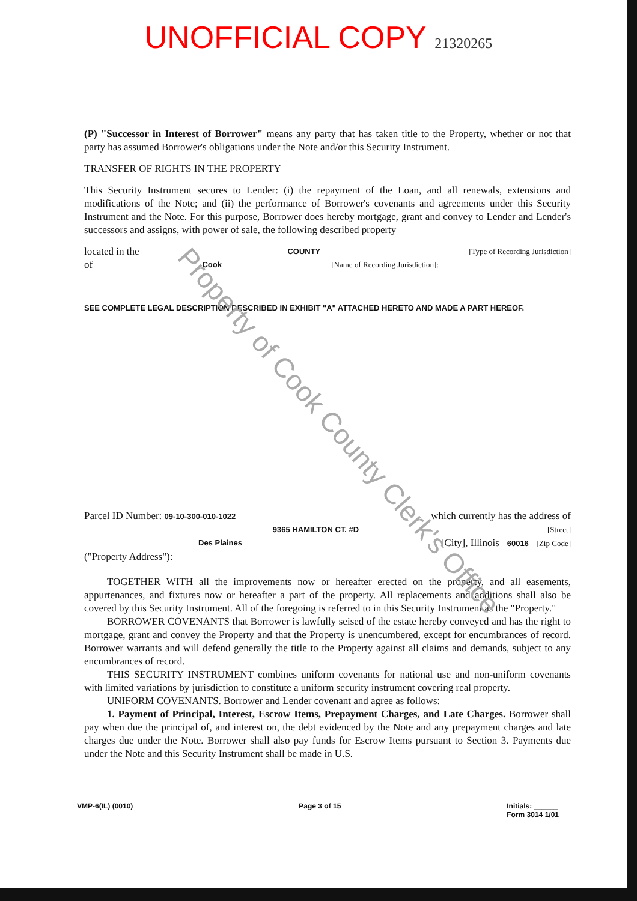UNOFFICIAL COPY 21320265
(P) "Successor in Interest of Borrower" means any party that has taken title to the Property, whether or not that party has assumed Borrower's obligations under the Note and/or this Security Instrument.
TRANSFER OF RIGHTS IN THE PROPERTY
This Security Instrument secures to Lender: (i) the repayment of the Loan, and all renewals, extensions and modifications of the Note; and (ii) the performance of Borrower's covenants and agreements under this Security Instrument and the Note. For this purpose, Borrower does hereby mortgage, grant and convey to Lender and Lender's successors and assigns, with power of sale, the following described property
located in the COUNTY [Type of Recording Jurisdiction]
of Cook [Name of Recording Jurisdiction]:
SEE COMPLETE LEGAL DESCRIPTION DESCRIBED IN EXHIBIT "A" ATTACHED HERETO AND MADE A PART HEREOF.
Parcel ID Number: 09-10-300-010-1022 which currently has the address of
9365 HAMILTON CT. #D [Street]
Des Plaines [City], Illinois 60016 [Zip Code]
("Property Address"):
TOGETHER WITH all the improvements now or hereafter erected on the property, and all easements, appurtenances, and fixtures now or hereafter a part of the property. All replacements and additions shall also be covered by this Security Instrument. All of the foregoing is referred to in this Security Instrument as the "Property."
BORROWER COVENANTS that Borrower is lawfully seised of the estate hereby conveyed and has the right to mortgage, grant and convey the Property and that the Property is unencumbered, except for encumbrances of record. Borrower warrants and will defend generally the title to the Property against all claims and demands, subject to any encumbrances of record.
THIS SECURITY INSTRUMENT combines uniform covenants for national use and non-uniform covenants with limited variations by jurisdiction to constitute a uniform security instrument covering real property.
UNIFORM COVENANTS. Borrower and Lender covenant and agree as follows:
1. Payment of Principal, Interest, Escrow Items, Prepayment Charges, and Late Charges. Borrower shall pay when due the principal of, and interest on, the debt evidenced by the Note and any prepayment charges and late charges due under the Note. Borrower shall also pay funds for Escrow Items pursuant to Section 3. Payments due under the Note and this Security Instrument shall be made in U.S.
VMP-6(IL) (0010) Page 3 of 15 Initials: ______
Form 3014 1/01
Property of Cook County Clerk's Office